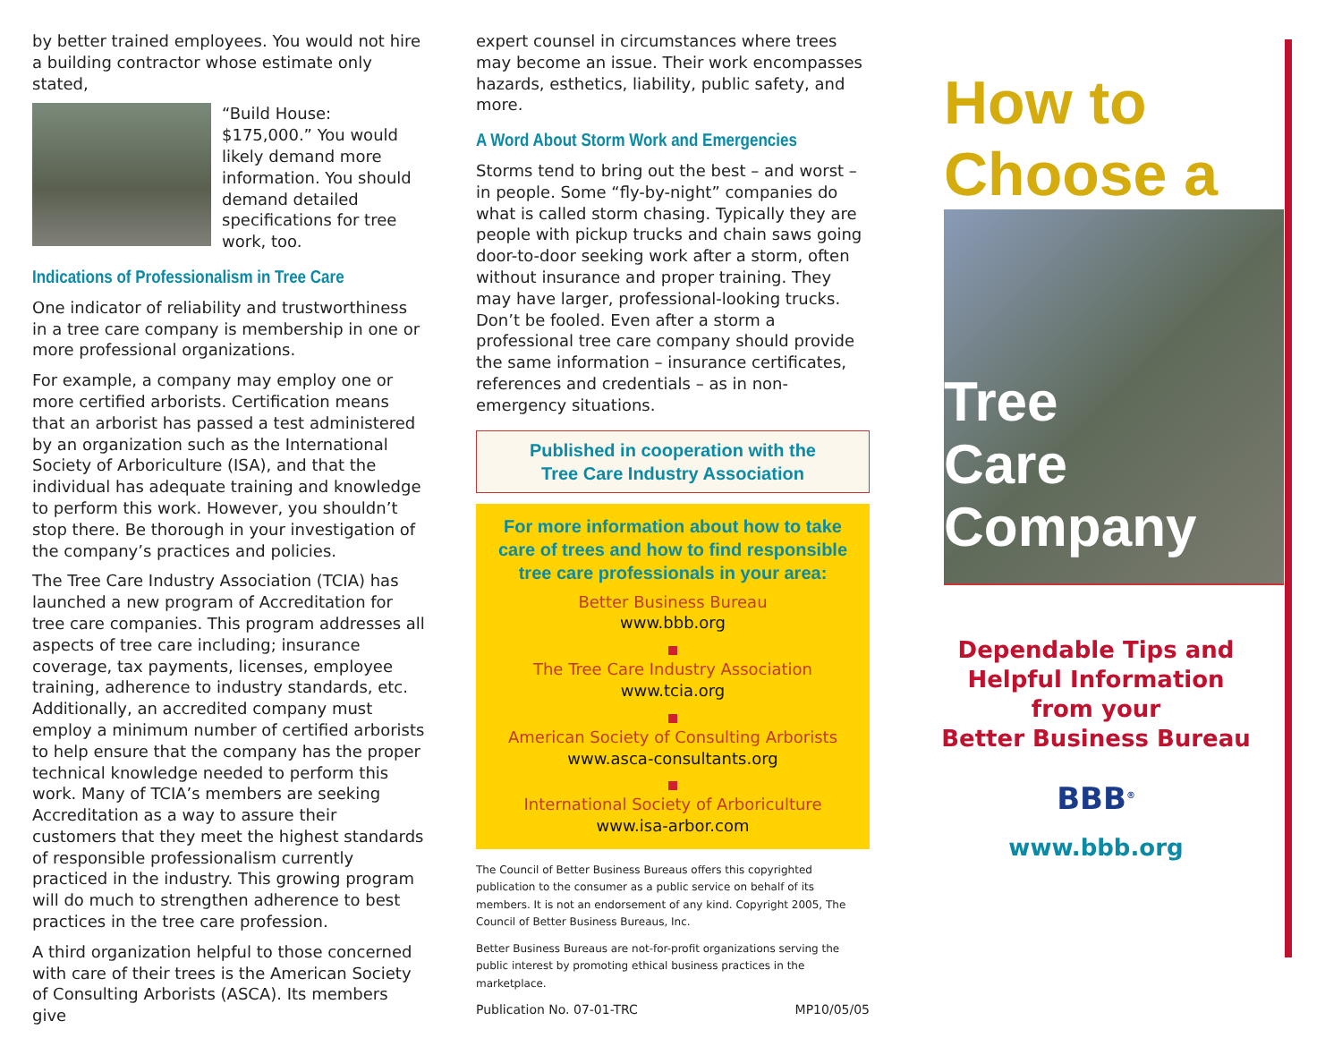by better trained employees. You would not hire a building contractor whose estimate only stated,
“Build House: $175,000.” You would likely demand more information. You should demand detailed specifications for tree work, too.
Indications of Professionalism in Tree Care
One indicator of reliability and trustworthiness in a tree care company is membership in one or more professional organizations.
For example, a company may employ one or more certified arborists. Certification means that an arborist has passed a test administered by an organization such as the International Society of Arboriculture (ISA), and that the individual has adequate training and knowledge to perform this work. However, you shouldn’t stop there. Be thorough in your investigation of the company’s practices and policies.
The Tree Care Industry Association (TCIA) has launched a new program of Accreditation for tree care companies. This program addresses all aspects of tree care including; insurance coverage, tax payments, licenses, employee training, adherence to industry standards, etc. Additionally, an accredited company must employ a minimum number of certified arborists to help ensure that the company has the proper technical knowledge needed to perform this work. Many of TCIA’s members are seeking Accreditation as a way to assure their customers that they meet the highest standards of responsible professionalism currently practiced in the industry. This growing program will do much to strengthen adherence to best practices in the tree care profession.
A third organization helpful to those concerned with care of their trees is the American Society of Consulting Arborists (ASCA). Its members give
expert counsel in circumstances where trees may become an issue. Their work encompasses hazards, esthetics, liability, public safety, and more.
A Word About Storm Work and Emergencies
Storms tend to bring out the best – and worst – in people. Some “fly-by-night” companies do what is called storm chasing. Typically they are people with pickup trucks and chain saws going door-to-door seeking work after a storm, often without insurance and proper training. They may have larger, professional-looking trucks. Don’t be fooled. Even after a storm a professional tree care company should provide the same information – insurance certificates, references and credentials – as in non-emergency situations.
Published in cooperation with the
Tree Care Industry Association
For more information about how to take care of trees and how to find responsible tree care professionals in your area:
Better Business Bureau
www.bbb.org
The Tree Care Industry Association
www.tcia.org
American Society of Consulting Arborists
www.asca-consultants.org
International Society of Arboriculture
www.isa-arbor.com
The Council of Better Business Bureaus offers this copyrighted publication to the consumer as a public service on behalf of its members. It is not an endorsement of any kind. Copyright 2005, The Council of Better Business Bureaus, Inc.
Better Business Bureaus are not-for-profit organizations serving the public interest by promoting ethical business practices in the marketplace.
Publication No. 07-01-TRC MP10/05/05
How to
Choose a
Tree
Care
Company
Dependable Tips and
Helpful Information
from your
Better Business Bureau
BBB<sup>®</sup>
www.bbb.org